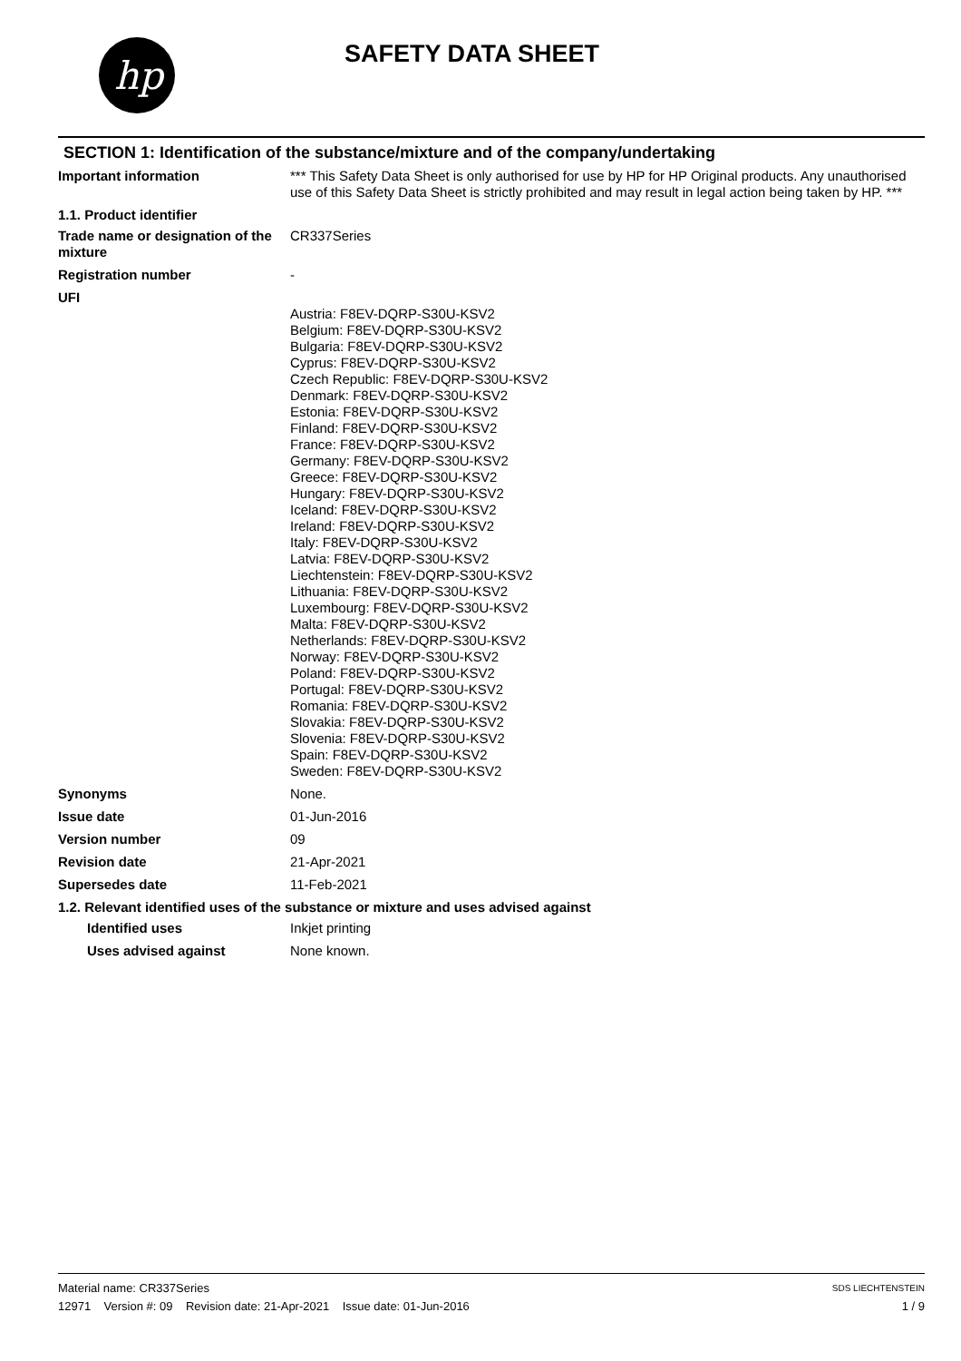hp
SAFETY DATA SHEET
SECTION 1: Identification of the substance/mixture and of the company/undertaking
Important information *** This Safety Data Sheet is only authorised for use by HP for HP Original products. Any unauthorised use of this Safety Data Sheet is strictly prohibited and may result in legal action being taken by HP. ***
1.1. Product identifier
Trade name or designation of the mixture
CR337Series
Registration number -
UFI
Austria: F8EV-DQRP-S30U-KSV2
Belgium: F8EV-DQRP-S30U-KSV2
Bulgaria: F8EV-DQRP-S30U-KSV2
Cyprus: F8EV-DQRP-S30U-KSV2
Czech Republic: F8EV-DQRP-S30U-KSV2
Denmark: F8EV-DQRP-S30U-KSV2
Estonia: F8EV-DQRP-S30U-KSV2
Finland: F8EV-DQRP-S30U-KSV2
France: F8EV-DQRP-S30U-KSV2
Germany: F8EV-DQRP-S30U-KSV2
Greece: F8EV-DQRP-S30U-KSV2
Hungary: F8EV-DQRP-S30U-KSV2
Iceland: F8EV-DQRP-S30U-KSV2
Ireland: F8EV-DQRP-S30U-KSV2
Italy: F8EV-DQRP-S30U-KSV2
Latvia: F8EV-DQRP-S30U-KSV2
Liechtenstein: F8EV-DQRP-S30U-KSV2
Lithuania: F8EV-DQRP-S30U-KSV2
Luxembourg: F8EV-DQRP-S30U-KSV2
Malta: F8EV-DQRP-S30U-KSV2
Netherlands: F8EV-DQRP-S30U-KSV2
Norway: F8EV-DQRP-S30U-KSV2
Poland: F8EV-DQRP-S30U-KSV2
Portugal: F8EV-DQRP-S30U-KSV2
Romania: F8EV-DQRP-S30U-KSV2
Slovakia: F8EV-DQRP-S30U-KSV2
Slovenia: F8EV-DQRP-S30U-KSV2
Spain: F8EV-DQRP-S30U-KSV2
Sweden: F8EV-DQRP-S30U-KSV2
Synonyms None.
Issue date 01-Jun-2016
Version number 09
Revision date 21-Apr-2021
Supersedes date 11-Feb-2021
1.2. Relevant identified uses of the substance or mixture and uses advised against
Identified uses Inkjet printing
Uses advised against None known.
Material name: CR337Series SDS LIECHTENSTEIN
12971 Version #: 09 Revision date: 21-Apr-2021 Issue date: 01-Jun-2016 1 / 9